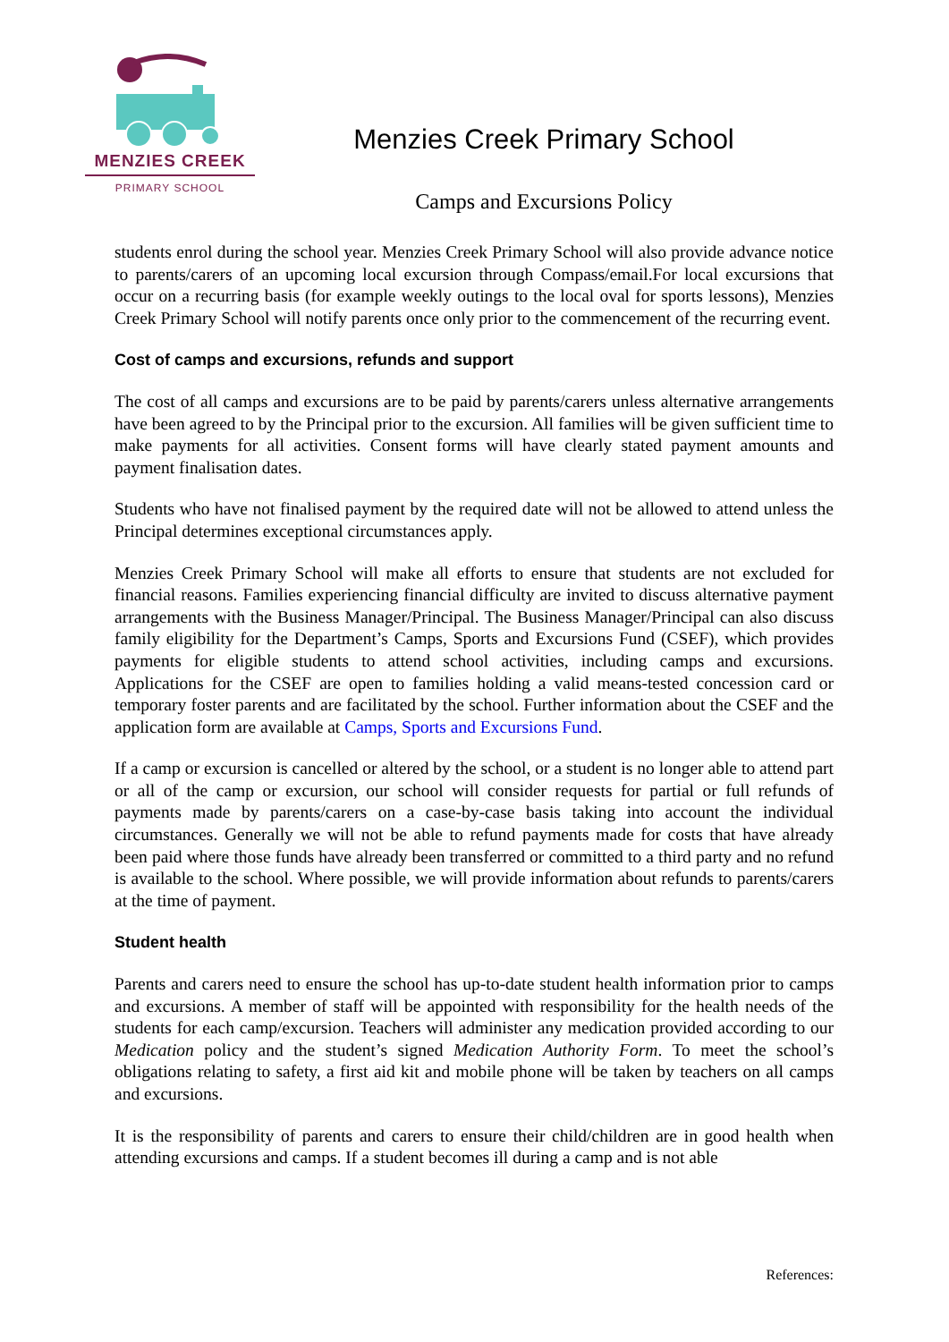MENZIES CREEK
PRIMARY SCHOOL
Menzies Creek Primary School
Camps and Excursions Policy
students enrol during the school year. Menzies Creek Primary School will also provide advance notice to parents/carers of an upcoming local excursion through Compass/email.For local excursions that occur on a recurring basis (for example weekly outings to the local oval for sports lessons), Menzies Creek Primary School will notify parents once only prior to the commencement of the recurring event.
Cost of camps and excursions, refunds and support
The cost of all camps and excursions are to be paid by parents/carers unless alternative arrangements have been agreed to by the Principal prior to the excursion. All families will be given sufficient time to make payments for all activities. Consent forms will have clearly stated payment amounts and payment finalisation dates.
Students who have not finalised payment by the required date will not be allowed to attend unless the Principal determines exceptional circumstances apply.
Menzies Creek Primary School will make all efforts to ensure that students are not excluded for financial reasons. Families experiencing financial difficulty are invited to discuss alternative payment arrangements with the Business Manager/Principal. The Business Manager/Principal can also discuss family eligibility for the Department’s Camps, Sports and Excursions Fund (CSEF), which provides payments for eligible students to attend school activities, including camps and excursions. Applications for the CSEF are open to families holding a valid means-tested concession card or temporary foster parents and are facilitated by the school. Further information about the CSEF and the application form are available at Camps, Sports and Excursions Fund.
If a camp or excursion is cancelled or altered by the school, or a student is no longer able to attend part or all of the camp or excursion, our school will consider requests for partial or full refunds of payments made by parents/carers on a case-by-case basis taking into account the individual circumstances. Generally we will not be able to refund payments made for costs that have already been paid where those funds have already been transferred or committed to a third party and no refund is available to the school. Where possible, we will provide information about refunds to parents/carers at the time of payment.
Student health
Parents and carers need to ensure the school has up-to-date student health information prior to camps and excursions. A member of staff will be appointed with responsibility for the health needs of the students for each camp/excursion. Teachers will administer any medication provided according to our Medication policy and the student’s signed Medication Authority Form. To meet the school’s obligations relating to safety, a first aid kit and mobile phone will be taken by teachers on all camps and excursions.
It is the responsibility of parents and carers to ensure their child/children are in good health when attending excursions and camps. If a student becomes ill during a camp and is not able
References: